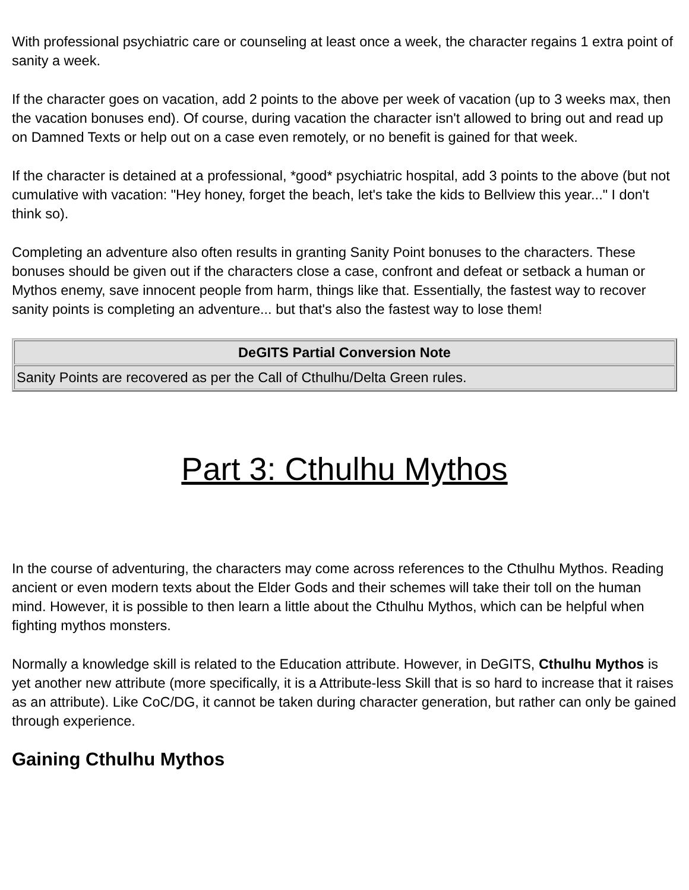With professional psychiatric care or counseling at least once a week, the character regains 1 extra point of sanity a week.
If the character goes on vacation, add 2 points to the above per week of vacation (up to 3 weeks max, then the vacation bonuses end). Of course, during vacation the character isn't allowed to bring out and read up on Damned Texts or help out on a case even remotely, or no benefit is gained for that week.
If the character is detained at a professional, *good* psychiatric hospital, add 3 points to the above (but not cumulative with vacation: "Hey honey, forget the beach, let's take the kids to Bellview this year..." I don't think so).
Completing an adventure also often results in granting Sanity Point bonuses to the characters. These bonuses should be given out if the characters close a case, confront and defeat or setback a human or Mythos enemy, save innocent people from harm, things like that. Essentially, the fastest way to recover sanity points is completing an adventure... but that's also the fastest way to lose them!
| DeGITS Partial Conversion Note |
| --- |
| Sanity Points are recovered as per the Call of Cthulhu/Delta Green rules. |
Part 3: Cthulhu Mythos
In the course of adventuring, the characters may come across references to the Cthulhu Mythos. Reading ancient or even modern texts about the Elder Gods and their schemes will take their toll on the human mind. However, it is possible to then learn a little about the Cthulhu Mythos, which can be helpful when fighting mythos monsters.
Normally a knowledge skill is related to the Education attribute. However, in DeGITS, Cthulhu Mythos is yet another new attribute (more specifically, it is a Attribute-less Skill that is so hard to increase that it raises as an attribute). Like CoC/DG, it cannot be taken during character generation, but rather can only be gained through experience.
Gaining Cthulhu Mythos